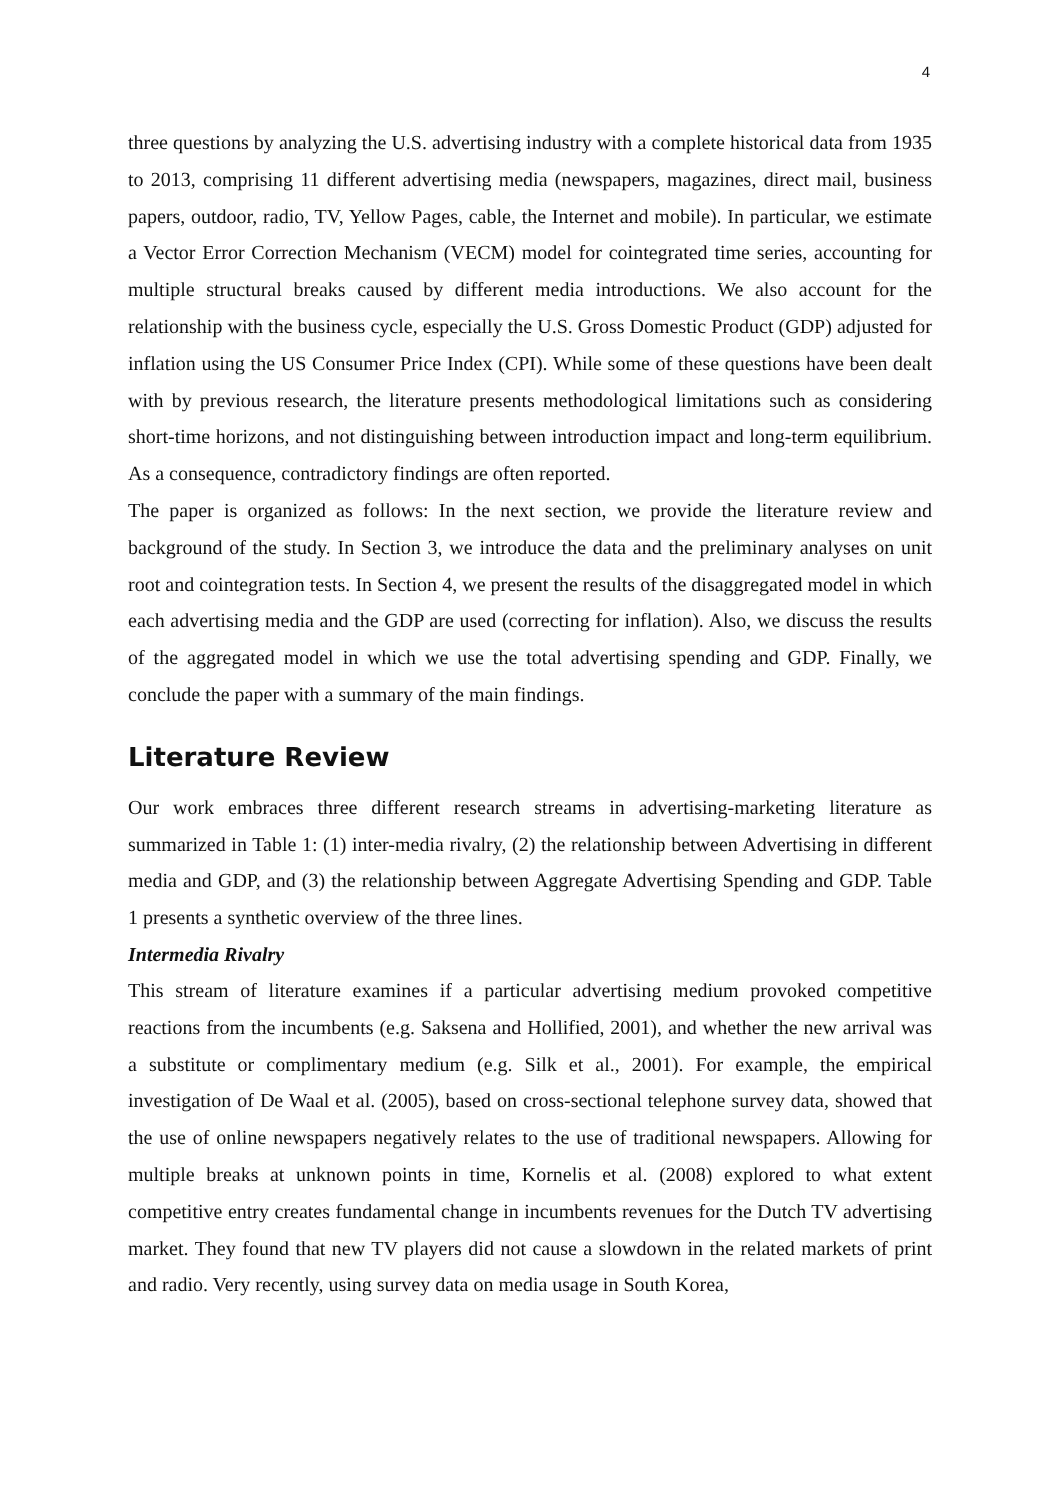4
three questions by analyzing the U.S. advertising industry with a complete historical data from 1935 to 2013, comprising 11 different advertising media (newspapers, magazines, direct mail, business papers, outdoor, radio, TV, Yellow Pages, cable, the Internet and mobile). In particular, we estimate a Vector Error Correction Mechanism (VECM) model for cointegrated time series, accounting for multiple structural breaks caused by different media introductions. We also account for the relationship with the business cycle, especially the U.S. Gross Domestic Product (GDP) adjusted for inflation using the US Consumer Price Index (CPI). While some of these questions have been dealt with by previous research, the literature presents methodological limitations such as considering short-time horizons, and not distinguishing between introduction impact and long-term equilibrium. As a consequence, contradictory findings are often reported.
The paper is organized as follows: In the next section, we provide the literature review and background of the study. In Section 3, we introduce the data and the preliminary analyses on unit root and cointegration tests. In Section 4, we present the results of the disaggregated model in which each advertising media and the GDP are used (correcting for inflation). Also, we discuss the results of the aggregated model in which we use the total advertising spending and GDP. Finally, we conclude the paper with a summary of the main findings.
Literature Review
Our work embraces three different research streams in advertising-marketing literature as summarized in Table 1: (1) inter-media rivalry, (2) the relationship between Advertising in different media and GDP, and (3) the relationship between Aggregate Advertising Spending and GDP. Table 1 presents a synthetic overview of the three lines.
Intermedia Rivalry
This stream of literature examines if a particular advertising medium provoked competitive reactions from the incumbents (e.g. Saksena and Hollified, 2001), and whether the new arrival was a substitute or complimentary medium (e.g. Silk et al., 2001). For example, the empirical investigation of De Waal et al. (2005), based on cross-sectional telephone survey data, showed that the use of online newspapers negatively relates to the use of traditional newspapers. Allowing for multiple breaks at unknown points in time, Kornelis et al. (2008) explored to what extent competitive entry creates fundamental change in incumbents revenues for the Dutch TV advertising market. They found that new TV players did not cause a slowdown in the related markets of print and radio. Very recently, using survey data on media usage in South Korea,